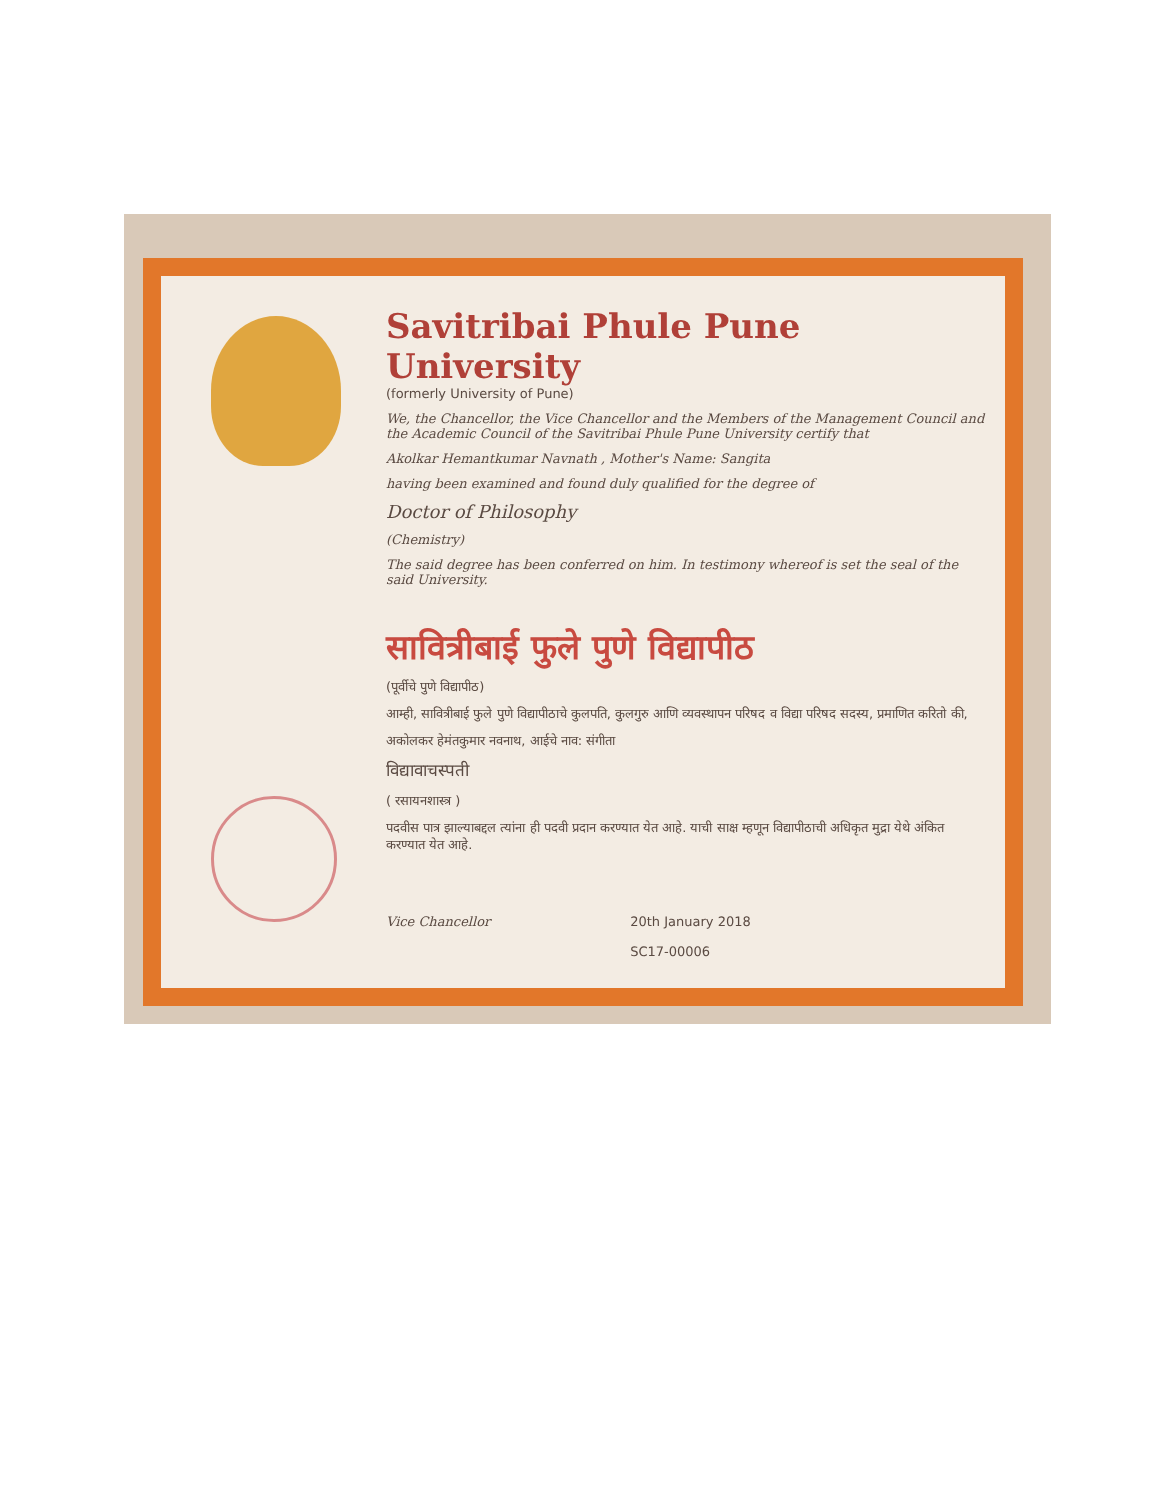Savitribai Phule Pune University
(formerly University of Pune)
We, the Chancellor, the Vice Chancellor and the Members of the Management Council and the Academic Council of the Savitribai Phule Pune University certify that
Akolkar Hemantkumar Navnath , Mother's Name: Sangita
having been examined and found duly qualified for the degree of
Doctor of Philosophy
(Chemistry)
The said degree has been conferred on him. In testimony whereof is set the seal of the said University.
सावित्रीबाई फुले पुणे विद्यापीठ
(पूर्वीचे पुणे विद्यापीठ)
आम्ही, सावित्रीबाई फुले पुणे विद्यापीठाचे कुलपति, कुलगुरु आणि व्यवस्थापन परिषद व विद्या परिषद सदस्य, प्रमाणित करितो की,
अकोलकर हेमंतकुमार नवनाथ, आईचे नाव: संगीता
विद्यावाचस्पती
( रसायनशास्त्र )
पदवीस पात्र झाल्याबद्दल त्यांना ही पदवी प्रदान करण्यात येत आहे. याची साक्ष म्हणून विद्यापीठाची अधिकृत मुद्रा येथे अंकित करण्यात येत आहे.
Vice Chancellor 20th January 2018
SC17-00006